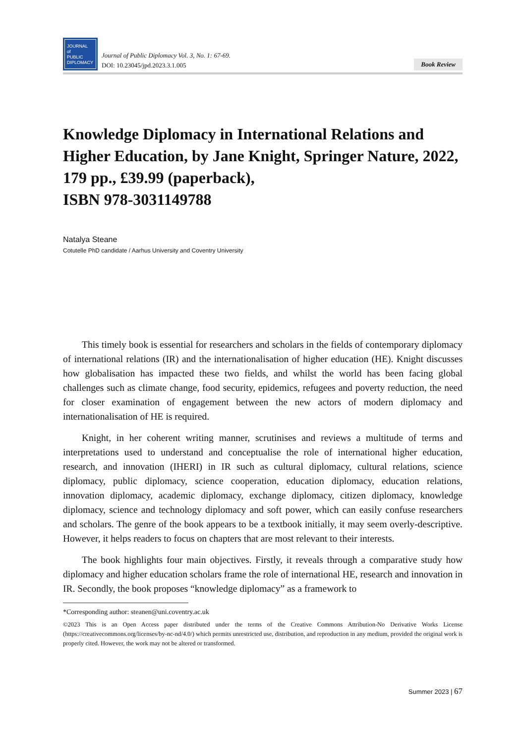JOURNAL
of
PUBLIC
DIPLOMACY
Journal of Public Diplomacy Vol. 3, No. 1: 67-69.
DOI: 10.23045/jpd.2023.3.1.005
Book Review
Knowledge Diplomacy in International Relations and Higher Education, by Jane Knight, Springer Nature, 2022, 179 pp., £39.99 (paperback),
ISBN 978-3031149788
Natalya Steane
Cotutelle PhD candidate / Aarhus University and Coventry University
This timely book is essential for researchers and scholars in the fields of contemporary diplomacy of international relations (IR) and the internationalisation of higher education (HE). Knight discusses how globalisation has impacted these two fields, and whilst the world has been facing global challenges such as climate change, food security, epidemics, refugees and poverty reduction, the need for closer examination of engagement between the new actors of modern diplomacy and internationalisation of HE is required.
Knight, in her coherent writing manner, scrutinises and reviews a multitude of terms and interpretations used to understand and conceptualise the role of international higher education, research, and innovation (IHERI) in IR such as cultural diplomacy, cultural relations, science diplomacy, public diplomacy, science cooperation, education diplomacy, education relations, innovation diplomacy, academic diplomacy, exchange diplomacy, citizen diplomacy, knowledge diplomacy, science and technology diplomacy and soft power, which can easily confuse researchers and scholars. The genre of the book appears to be a textbook initially, it may seem overly-descriptive. However, it helps readers to focus on chapters that are most relevant to their interests.
The book highlights four main objectives. Firstly, it reveals through a comparative study how diplomacy and higher education scholars frame the role of international HE, research and innovation in IR. Secondly, the book proposes “knowledge diplomacy” as a framework to
*Corresponding author: steanen@uni.coventry.ac.uk
©2023 This is an Open Access paper distributed under the terms of the Creative Commons Attribution-No Derivative Works License (https://creativecommons.org/licenses/by-nc-nd/4.0/) which permits unrestricted use, distribution, and reproduction in any medium, provided the original work is properly cited. However, the work may not be altered or transformed.
Summer 2023 | 67